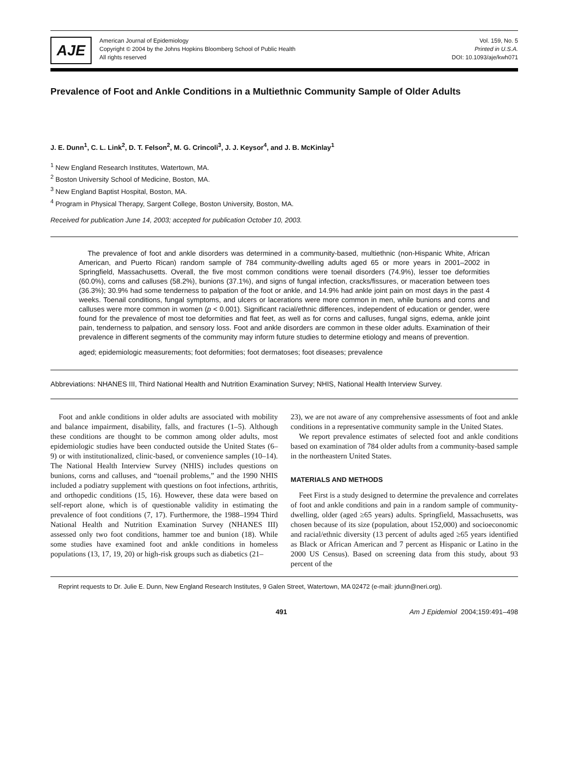AJE
American Journal of Epidemiology
Copyright © 2004 by the Johns Hopkins Bloomberg School of Public Health
All rights reserved
Vol. 159, No. 5
Printed in U.S.A.
DOI: 10.1093/aje/kwh071
Prevalence of Foot and Ankle Conditions in a Multiethnic Community Sample of Older Adults
J. E. Dunn<sup>1</sup>, C. L. Link<sup>2</sup>, D. T. Felson<sup>2</sup>, M. G. Crincoli<sup>3</sup>, J. J. Keysor<sup>4</sup>, and J. B. McKinlay<sup>1</sup>
<sup>1</sup> New England Research Institutes, Watertown, MA.
<sup>2</sup> Boston University School of Medicine, Boston, MA.
<sup>3</sup> New England Baptist Hospital, Boston, MA.
<sup>4</sup> Program in Physical Therapy, Sargent College, Boston University, Boston, MA.
Received for publication June 14, 2003; accepted for publication October 10, 2003.
The prevalence of foot and ankle disorders was determined in a community-based, multiethnic (non-Hispanic White, African American, and Puerto Rican) random sample of 784 community-dwelling adults aged 65 or more years in 2001–2002 in Springfield, Massachusetts. Overall, the five most common conditions were toenail disorders (74.9%), lesser toe deformities (60.0%), corns and calluses (58.2%), bunions (37.1%), and signs of fungal infection, cracks/fissures, or maceration between toes (36.3%); 30.9% had some tenderness to palpation of the foot or ankle, and 14.9% had ankle joint pain on most days in the past 4 weeks. Toenail conditions, fungal symptoms, and ulcers or lacerations were more common in men, while bunions and corns and calluses were more common in women (p < 0.001). Significant racial/ethnic differences, independent of education or gender, were found for the prevalence of most toe deformities and flat feet, as well as for corns and calluses, fungal signs, edema, ankle joint pain, tenderness to palpation, and sensory loss. Foot and ankle disorders are common in these older adults. Examination of their prevalence in different segments of the community may inform future studies to determine etiology and means of prevention.
aged; epidemiologic measurements; foot deformities; foot dermatoses; foot diseases; prevalence
Abbreviations: NHANES III, Third National Health and Nutrition Examination Survey; NHIS, National Health Interview Survey.
Foot and ankle conditions in older adults are associated with mobility and balance impairment, disability, falls, and fractures (1–5). Although these conditions are thought to be common among older adults, most epidemiologic studies have been conducted outside the United States (6–9) or with institutionalized, clinic-based, or convenience samples (10–14). The National Health Interview Survey (NHIS) includes questions on bunions, corns and calluses, and “toenail problems,” and the 1990 NHIS included a podiatry supplement with questions on foot infections, arthritis, and orthopedic conditions (15, 16). However, these data were based on self-report alone, which is of questionable validity in estimating the prevalence of foot conditions (7, 17). Furthermore, the 1988–1994 Third National Health and Nutrition Examination Survey (NHANES III) assessed only two foot conditions, hammer toe and bunion (18). While some studies have examined foot and ankle conditions in homeless populations (13, 17, 19, 20) or high-risk groups such as diabetics (21–
23), we are not aware of any comprehensive assessments of foot and ankle conditions in a representative community sample in the United States.
We report prevalence estimates of selected foot and ankle conditions based on examination of 784 older adults from a community-based sample in the northeastern United States.
MATERIALS AND METHODS
Feet First is a study designed to determine the prevalence and correlates of foot and ankle conditions and pain in a random sample of community-dwelling, older (aged ≥65 years) adults. Springfield, Massachusetts, was chosen because of its size (population, about 152,000) and socioeconomic and racial/ethnic diversity (13 percent of adults aged ≥65 years identified as Black or African American and 7 percent as Hispanic or Latino in the 2000 US Census). Based on screening data from this study, about 93 percent of the
Reprint requests to Dr. Julie E. Dunn, New England Research Institutes, 9 Galen Street, Watertown, MA 02472 (e-mail: jdunn@neri.org).
491 Am J Epidemiol 2004;159:491–498